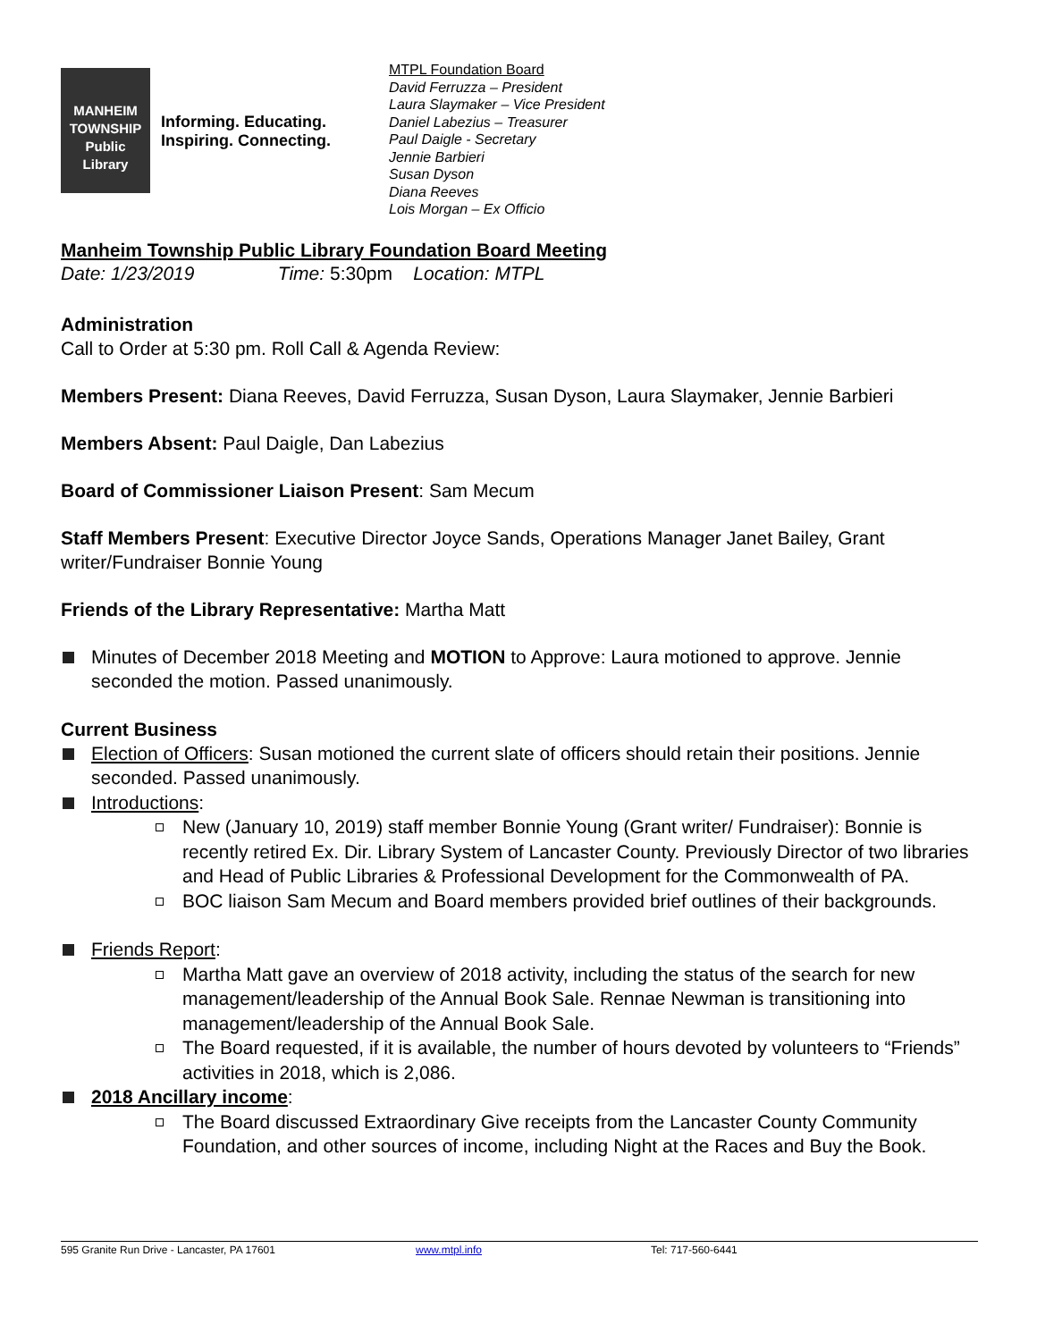MANHEIM
TOWNSHIP
Public
Library
Informing. Educating. Inspiring. Connecting.
MTPL Foundation Board
David Ferruzza – President
Laura Slaymaker – Vice President
Daniel Labezius – Treasurer
Paul Daigle - Secretary
Jennie Barbieri
Susan Dyson
Diana Reeves
Lois Morgan – Ex Officio
Manheim Township Public Library Foundation Board Meeting
Date: 1/23/2019 Time: 5:30pm Location: MTPL
Administration
Call to Order at 5:30 pm. Roll Call & Agenda Review:
Members Present: Diana Reeves, David Ferruzza, Susan Dyson, Laura Slaymaker, Jennie Barbieri
Members Absent: Paul Daigle, Dan Labezius
Board of Commissioner Liaison Present: Sam Mecum
Staff Members Present: Executive Director Joyce Sands, Operations Manager Janet Bailey, Grant writer/Fundraiser Bonnie Young
Friends of the Library Representative: Martha Matt
Minutes of December 2018 Meeting and MOTION to Approve: Laura motioned to approve. Jennie seconded the motion. Passed unanimously.
Current Business
Election of Officers: Susan motioned the current slate of officers should retain their positions. Jennie seconded. Passed unanimously.
Introductions:
New (January 10, 2019) staff member Bonnie Young (Grant writer/ Fundraiser): Bonnie is recently retired Ex. Dir. Library System of Lancaster County. Previously Director of two libraries and Head of Public Libraries & Professional Development for the Commonwealth of PA.
BOC liaison Sam Mecum and Board members provided brief outlines of their backgrounds.
Friends Report:
Martha Matt gave an overview of 2018 activity, including the status of the search for new management/leadership of the Annual Book Sale. Rennae Newman is transitioning into management/leadership of the Annual Book Sale.
The Board requested, if it is available, the number of hours devoted by volunteers to “Friends” activities in 2018, which is 2,086.
2018 Ancillary income:
The Board discussed Extraordinary Give receipts from the Lancaster County Community Foundation, and other sources of income, including Night at the Races and Buy the Book.
595 Granite Run Drive - Lancaster, PA 17601 www.mtpl.info Tel: 717-560-6441